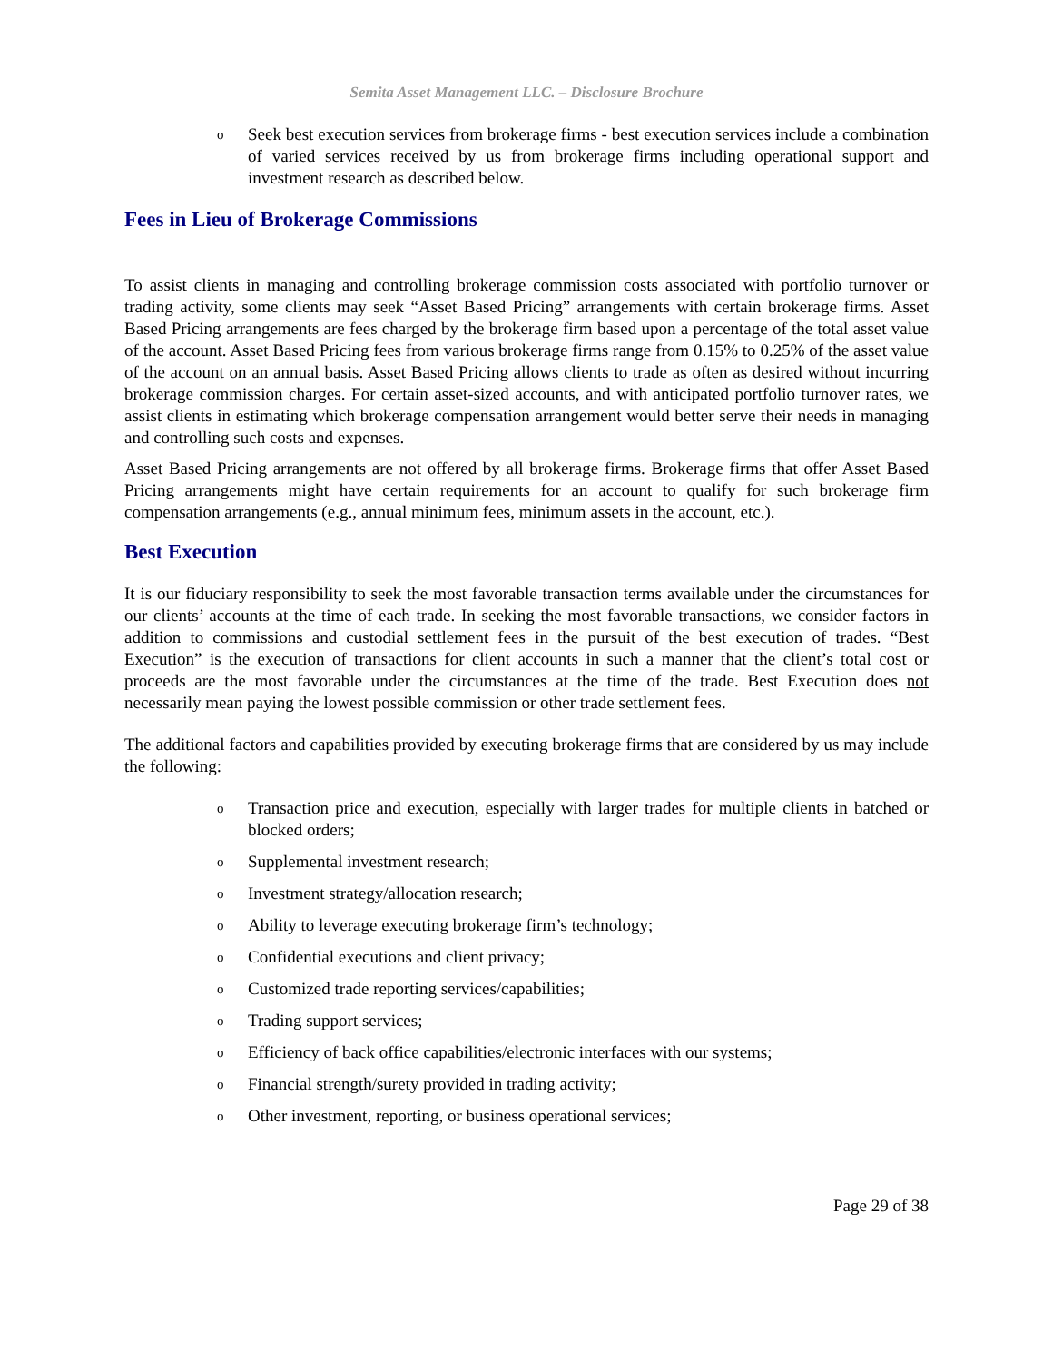Semita Asset Management LLC. – Disclosure Brochure
o Seek best execution services from brokerage firms - best execution services include a combination of varied services received by us from brokerage firms including operational support and investment research as described below.
Fees in Lieu of Brokerage Commissions
To assist clients in managing and controlling brokerage commission costs associated with portfolio turnover or trading activity, some clients may seek “Asset Based Pricing” arrangements with certain brokerage firms. Asset Based Pricing arrangements are fees charged by the brokerage firm based upon a percentage of the total asset value of the account. Asset Based Pricing fees from various brokerage firms range from 0.15% to 0.25% of the asset value of the account on an annual basis. Asset Based Pricing allows clients to trade as often as desired without incurring brokerage commission charges. For certain asset-sized accounts, and with anticipated portfolio turnover rates, we assist clients in estimating which brokerage compensation arrangement would better serve their needs in managing and controlling such costs and expenses.
Asset Based Pricing arrangements are not offered by all brokerage firms. Brokerage firms that offer Asset Based Pricing arrangements might have certain requirements for an account to qualify for such brokerage firm compensation arrangements (e.g., annual minimum fees, minimum assets in the account, etc.).
Best Execution
It is our fiduciary responsibility to seek the most favorable transaction terms available under the circumstances for our clients’ accounts at the time of each trade. In seeking the most favorable transactions, we consider factors in addition to commissions and custodial settlement fees in the pursuit of the best execution of trades. “Best Execution” is the execution of transactions for client accounts in such a manner that the client’s total cost or proceeds are the most favorable under the circumstances at the time of the trade. Best Execution does not necessarily mean paying the lowest possible commission or other trade settlement fees.
The additional factors and capabilities provided by executing brokerage firms that are considered by us may include the following:
o Transaction price and execution, especially with larger trades for multiple clients in batched or blocked orders;
o Supplemental investment research;
o Investment strategy/allocation research;
o Ability to leverage executing brokerage firm’s technology;
o Confidential executions and client privacy;
o Customized trade reporting services/capabilities;
o Trading support services;
o Efficiency of back office capabilities/electronic interfaces with our systems;
o Financial strength/surety provided in trading activity;
o Other investment, reporting, or business operational services;
Page 29 of 38